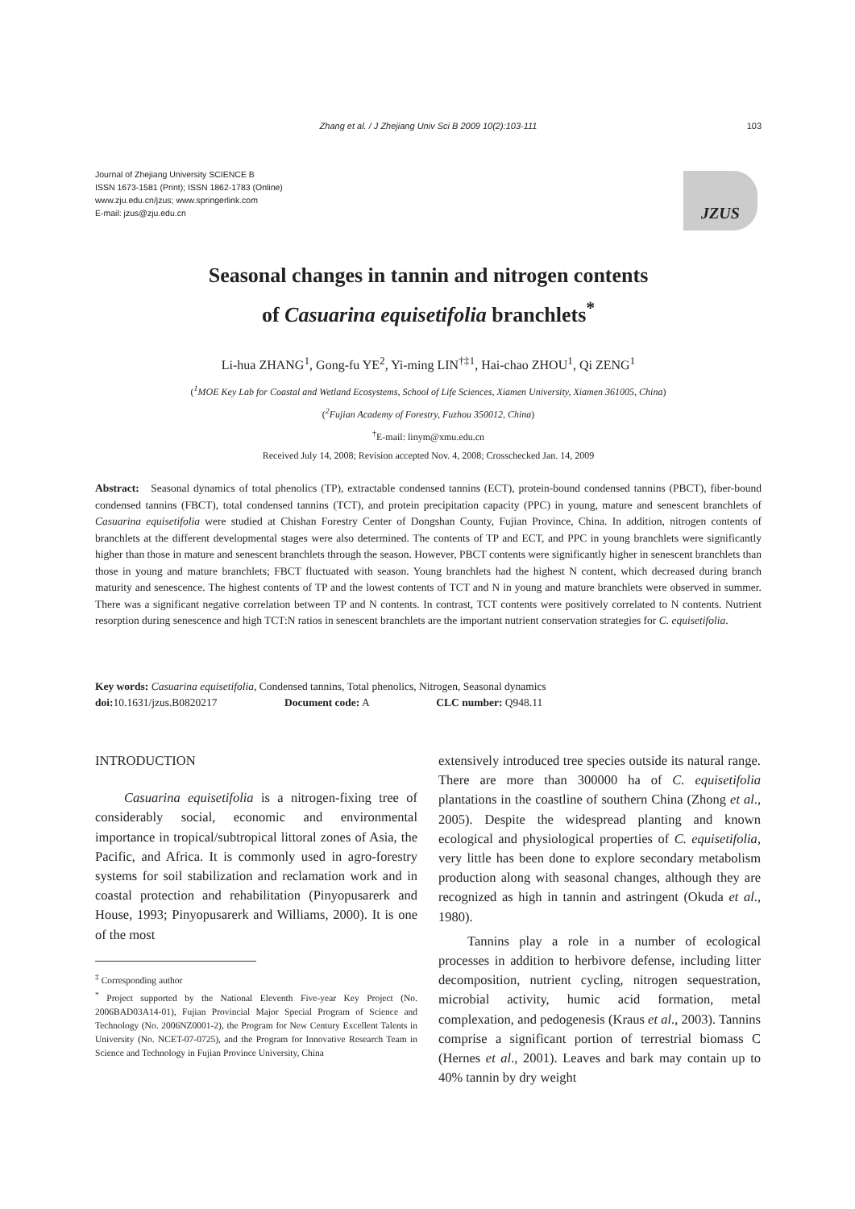Zhang et al. / J Zhejiang Univ Sci B 2009 10(2):103-111
103
Journal of Zhejiang University SCIENCE B
ISSN 1673-1581 (Print); ISSN 1862-1783 (Online)
www.zju.edu.cn/jzus; www.springerlink.com
E-mail: jzus@zju.edu.cn
JZUS
Seasonal changes in tannin and nitrogen contents
of Casuarina equisetifolia branchlets<sup>*</sup>
Li-hua ZHANG<sup>1</sup>, Gong-fu YE<sup>2</sup>, Yi-ming LIN<sup>†‡1</sup>, Hai-chao ZHOU<sup>1</sup>, Qi ZENG<sup>1</sup>
(<sup>1</sup>MOE Key Lab for Coastal and Wetland Ecosystems, School of Life Sciences, Xiamen University, Xiamen 361005, China)
(<sup>2</sup>Fujian Academy of Forestry, Fuzhou 350012, China)
<sup>†</sup> E-mail: linym@xmu.edu.cn
Received July 14, 2008; Revision accepted Nov. 4, 2008; Crosschecked Jan. 14, 2009
Abstract: Seasonal dynamics of total phenolics (TP), extractable condensed tannins (ECT), protein-bound condensed tannins (PBCT), fiber-bound condensed tannins (FBCT), total condensed tannins (TCT), and protein precipitation capacity (PPC) in young, mature and senescent branchlets of Casuarina equisetifolia were studied at Chishan Forestry Center of Dongshan County, Fujian Province, China. In addition, nitrogen contents of branchlets at the different developmental stages were also determined. The contents of TP and ECT, and PPC in young branchlets were significantly higher than those in mature and senescent branchlets through the season. However, PBCT contents were significantly higher in senescent branchlets than those in young and mature branchlets; FBCT fluctuated with season. Young branchlets had the highest N content, which decreased during branch maturity and senescence. The highest contents of TP and the lowest contents of TCT and N in young and mature branchlets were observed in summer. There was a significant negative correlation between TP and N contents. In contrast, TCT contents were positively correlated to N contents. Nutrient resorption during senescence and high TCT:N ratios in senescent branchlets are the important nutrient conservation strategies for C. equisetifolia.
Key words: Casuarina equisetifolia, Condensed tannins, Total phenolics, Nitrogen, Seasonal dynamics
doi: 10.1631/jzus.B0820217 Document code: A CLC number: Q948.11
INTRODUCTION
Casuarina equisetifolia is a nitrogen-fixing tree of considerably social, economic and environmental importance in tropical/subtropical littoral zones of Asia, the Pacific, and Africa. It is commonly used in agro-forestry systems for soil stabilization and reclamation work and in coastal protection and rehabilitation (Pinyopusarerk and House, 1993; Pinyopusarerk and Williams, 2000). It is one of the most
<sup>‡</sup> Corresponding author
<sup>*</sup> Project supported by the National Eleventh Five-year Key Project (No. 2006BAD03A14-01), Fujian Provincial Major Special Program of Science and Technology (No. 2006NZ0001-2), the Program for New Century Excellent Talents in University (No. NCET-07-0725), and the Program for Innovative Research Team in Science and Technology in Fujian Province University, China
extensively introduced tree species outside its natural range. There are more than 300000 ha of C. equisetifolia plantations in the coastline of southern China (Zhong et al., 2005). Despite the widespread planting and known ecological and physiological properties of C. equisetifolia, very little has been done to explore secondary metabolism production along with seasonal changes, although they are recognized as high in tannin and astringent (Okuda et al., 1980).
Tannins play a role in a number of ecological processes in addition to herbivore defense, including litter decomposition, nutrient cycling, nitrogen sequestration, microbial activity, humic acid formation, metal complexation, and pedogenesis (Kraus et al., 2003). Tannins comprise a significant portion of terrestrial biomass C (Hernes et al., 2001). Leaves and bark may contain up to 40% tannin by dry weight